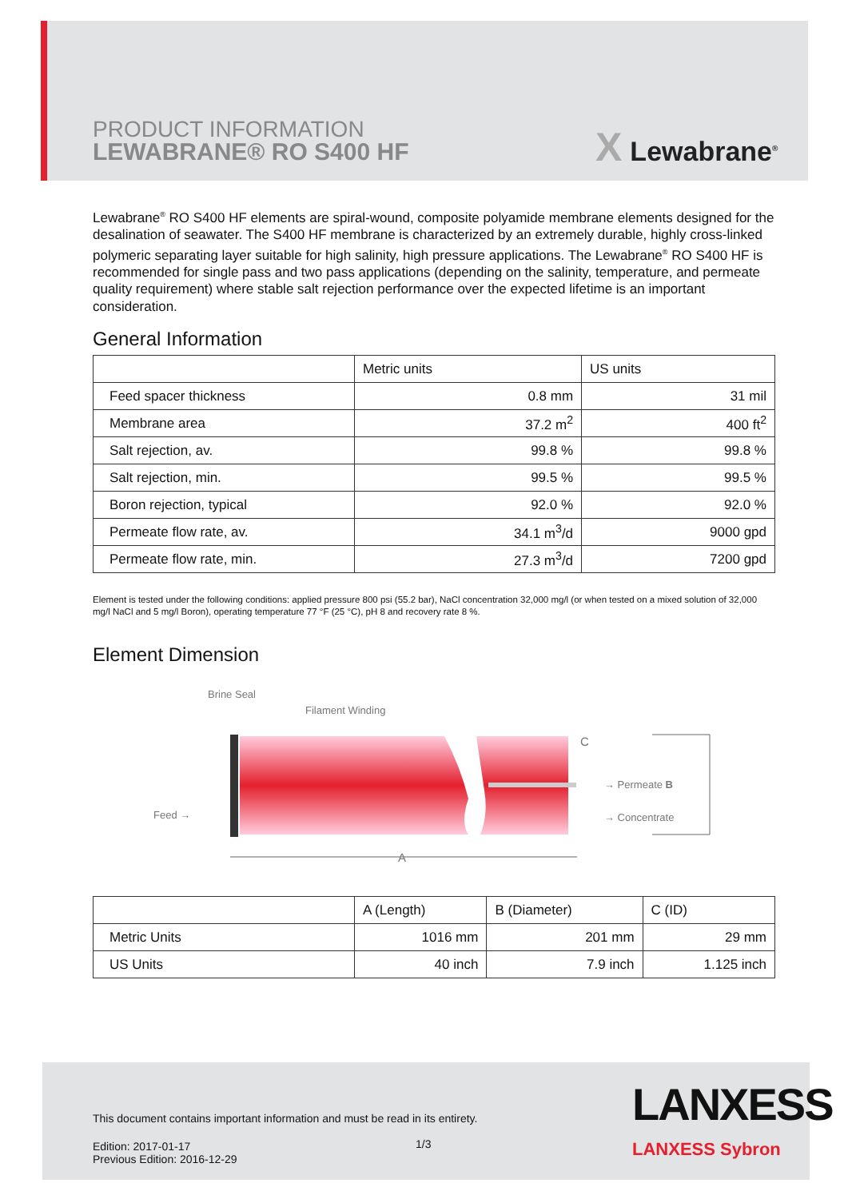PRODUCT INFORMATION
LEWABRANE® RO S400 HF
X Lewabrane<sup>®</sup>
Lewabrane<sup>®</sup> RO S400 HF elements are spiral-wound, composite polyamide membrane elements designed for the desalination of seawater. The S400 HF membrane is characterized by an extremely durable, highly cross-linked polymeric separating layer suitable for high salinity, high pressure applications. The Lewabrane<sup>®</sup> RO S400 HF is recommended for single pass and two pass applications (depending on the salinity, temperature, and permeate quality requirement) where stable salt rejection performance over the expected lifetime is an important consideration.
General Information
| | Metric units | US units |
| --- | --- | --- |
| Feed spacer thickness | 0.8 mm | 31 mil |
| Membrane area | 37.2 m<sup>2</sup> | 400 ft<sup>2</sup> |
| Salt rejection, av. | 99.8 % | 99.8 % |
| Salt rejection, min. | 99.5 % | 99.5 % |
| Boron rejection, typical | 92.0 % | 92.0 % |
| Permeate flow rate, av. | 34.1 m<sup>3</sup>/d | 9000 gpd |
| Permeate flow rate, min. | 27.3 m<sup>3</sup>/d | 7200 gpd |
Element is tested under the following conditions: applied pressure 800 psi (55.2 bar), NaCl concentration 32,000 mg/l (or when tested on a mixed solution of 32,000 mg/l NaCl and 5 mg/l Boron), operating temperature 77 °F (25 °C), pH 8 and recovery rate 8 %.
Element Dimension
Brine Seal
Filament Winding
Feed →
C
→ Permeate B
→ Concentrate
A
| | A (Length) | B (Diameter) | C (ID) |
| --- | --- | --- | --- |
| Metric Units | 1016 mm | 201 mm | 29 mm |
| US Units | 40 inch | 7.9 inch | 1.125 inch |
This document contains important information and must be read in its entirety.
Edition: 2017-01-17
Previous Edition: 2016-12-29
1/3
LANXESS
LANXESS Sybron